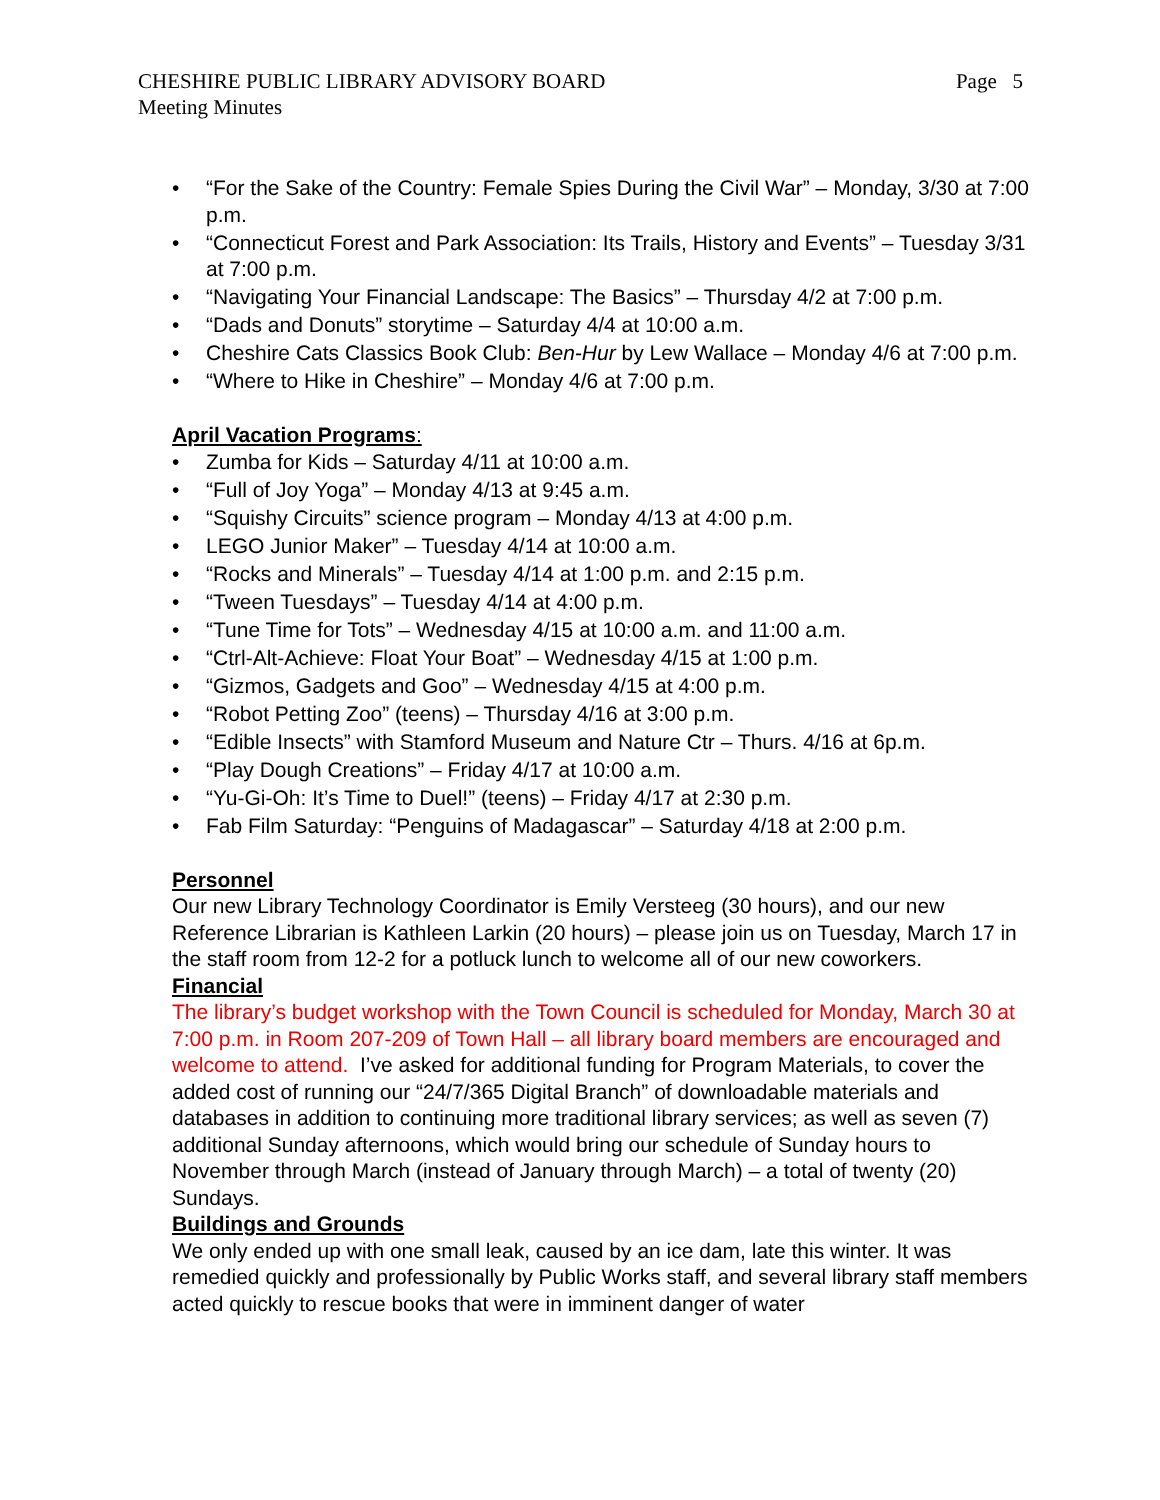CHESHIRE PUBLIC LIBRARY ADVISORY BOARD
Meeting Minutes
Page 5
• “For the Sake of the Country: Female Spies During the Civil War” – Monday, 3/30 at 7:00 p.m.
• “Connecticut Forest and Park Association: Its Trails, History and Events” – Tuesday 3/31 at 7:00 p.m.
• “Navigating Your Financial Landscape: The Basics” – Thursday 4/2 at 7:00 p.m.
• “Dads and Donuts” storytime – Saturday 4/4 at 10:00 a.m.
• Cheshire Cats Classics Book Club: Ben-Hur by Lew Wallace – Monday 4/6 at 7:00 p.m.
• “Where to Hike in Cheshire” – Monday 4/6 at 7:00 p.m.
April Vacation Programs:
• Zumba for Kids – Saturday 4/11 at 10:00 a.m.
• “Full of Joy Yoga” – Monday 4/13 at 9:45 a.m.
• “Squishy Circuits” science program – Monday 4/13 at 4:00 p.m.
• LEGO Junior Maker” – Tuesday 4/14 at 10:00 a.m.
• “Rocks and Minerals” – Tuesday 4/14 at 1:00 p.m. and 2:15 p.m.
• “Tween Tuesdays” – Tuesday 4/14 at 4:00 p.m.
• “Tune Time for Tots” – Wednesday 4/15 at 10:00 a.m. and 11:00 a.m.
• “Ctrl-Alt-Achieve: Float Your Boat” – Wednesday 4/15 at 1:00 p.m.
• “Gizmos, Gadgets and Goo” – Wednesday 4/15 at 4:00 p.m.
• “Robot Petting Zoo” (teens) – Thursday 4/16 at 3:00 p.m.
• “Edible Insects” with Stamford Museum and Nature Ctr – Thurs. 4/16 at 6p.m.
• “Play Dough Creations” – Friday 4/17 at 10:00 a.m.
• “Yu-Gi-Oh: It’s Time to Duel!” (teens) – Friday 4/17 at 2:30 p.m.
• Fab Film Saturday: “Penguins of Madagascar” – Saturday 4/18 at 2:00 p.m.
Personnel
Our new Library Technology Coordinator is Emily Versteeg (30 hours), and our new Reference Librarian is Kathleen Larkin (20 hours) – please join us on Tuesday, March 17 in the staff room from 12-2 for a potluck lunch to welcome all of our new coworkers.
Financial
The library’s budget workshop with the Town Council is scheduled for Monday, March 30 at 7:00 p.m. in Room 207-209 of Town Hall – all library board members are encouraged and welcome to attend. I’ve asked for additional funding for Program Materials, to cover the added cost of running our “24/7/365 Digital Branch” of downloadable materials and databases in addition to continuing more traditional library services; as well as seven (7) additional Sunday afternoons, which would bring our schedule of Sunday hours to November through March (instead of January through March) – a total of twenty (20) Sundays.
Buildings and Grounds
We only ended up with one small leak, caused by an ice dam, late this winter. It was remedied quickly and professionally by Public Works staff, and several library staff members acted quickly to rescue books that were in imminent danger of water